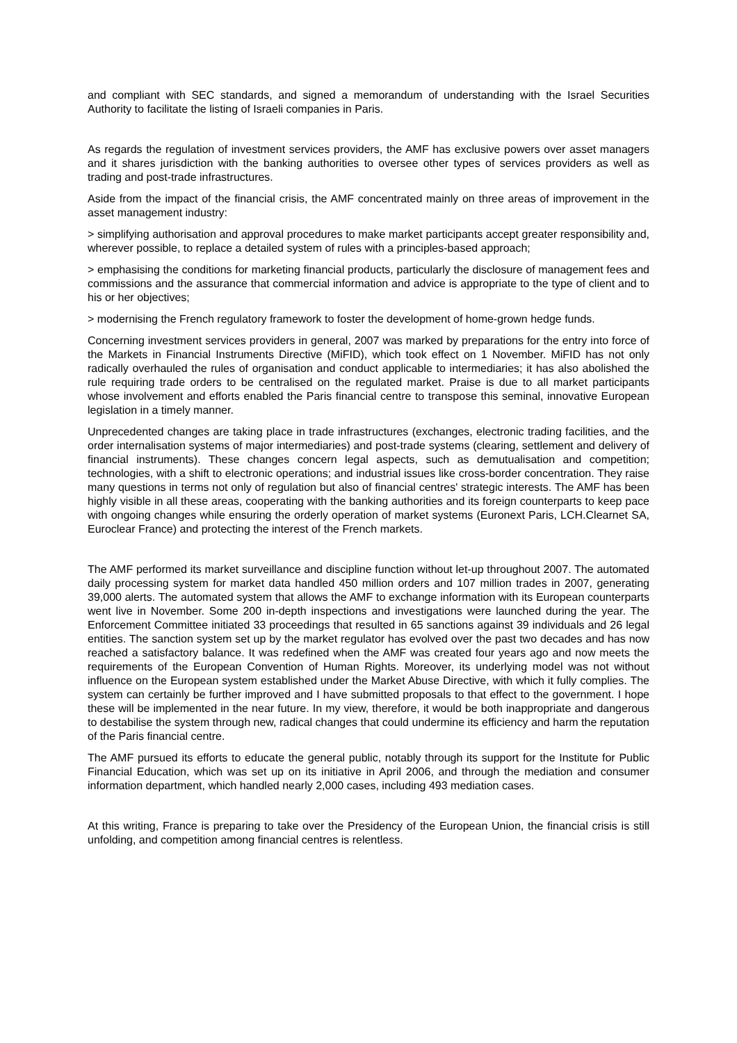and compliant with SEC standards, and signed a memorandum of understanding with the Israel Securities Authority to facilitate the listing of Israeli companies in Paris.
As regards the regulation of investment services providers, the AMF has exclusive powers over asset managers and it shares jurisdiction with the banking authorities to oversee other types of services providers as well as trading and post-trade infrastructures.
Aside from the impact of the financial crisis, the AMF concentrated mainly on three areas of improvement in the asset management industry:
> simplifying authorisation and approval procedures to make market participants accept greater responsibility and, wherever possible, to replace a detailed system of rules with a principles-based approach;
> emphasising the conditions for marketing financial products, particularly the disclosure of management fees and commissions and the assurance that commercial information and advice is appropriate to the type of client and to his or her objectives;
> modernising the French regulatory framework to foster the development of home-grown hedge funds.
Concerning investment services providers in general, 2007 was marked by preparations for the entry into force of the Markets in Financial Instruments Directive (MiFID), which took effect on 1 November. MiFID has not only radically overhauled the rules of organisation and conduct applicable to intermediaries; it has also abolished the rule requiring trade orders to be centralised on the regulated market. Praise is due to all market participants whose involvement and efforts enabled the Paris financial centre to transpose this seminal, innovative European legislation in a timely manner.
Unprecedented changes are taking place in trade infrastructures (exchanges, electronic trading facilities, and the order internalisation systems of major intermediaries) and post-trade systems (clearing, settlement and delivery of financial instruments). These changes concern legal aspects, such as demutualisation and competition; technologies, with a shift to electronic operations; and industrial issues like cross-border concentration. They raise many questions in terms not only of regulation but also of financial centres' strategic interests. The AMF has been highly visible in all these areas, cooperating with the banking authorities and its foreign counterparts to keep pace with ongoing changes while ensuring the orderly operation of market systems (Euronext Paris, LCH.Clearnet SA, Euroclear France) and protecting the interest of the French markets.
The AMF performed its market surveillance and discipline function without let-up throughout 2007. The automated daily processing system for market data handled 450 million orders and 107 million trades in 2007, generating 39,000 alerts. The automated system that allows the AMF to exchange information with its European counterparts went live in November. Some 200 in-depth inspections and investigations were launched during the year. The Enforcement Committee initiated 33 proceedings that resulted in 65 sanctions against 39 individuals and 26 legal entities. The sanction system set up by the market regulator has evolved over the past two decades and has now reached a satisfactory balance. It was redefined when the AMF was created four years ago and now meets the requirements of the European Convention of Human Rights. Moreover, its underlying model was not without influence on the European system established under the Market Abuse Directive, with which it fully complies. The system can certainly be further improved and I have submitted proposals to that effect to the government. I hope these will be implemented in the near future. In my view, therefore, it would be both inappropriate and dangerous to destabilise the system through new, radical changes that could undermine its efficiency and harm the reputation of the Paris financial centre.
The AMF pursued its efforts to educate the general public, notably through its support for the Institute for Public Financial Education, which was set up on its initiative in April 2006, and through the mediation and consumer information department, which handled nearly 2,000 cases, including 493 mediation cases.
At this writing, France is preparing to take over the Presidency of the European Union, the financial crisis is still unfolding, and competition among financial centres is relentless.